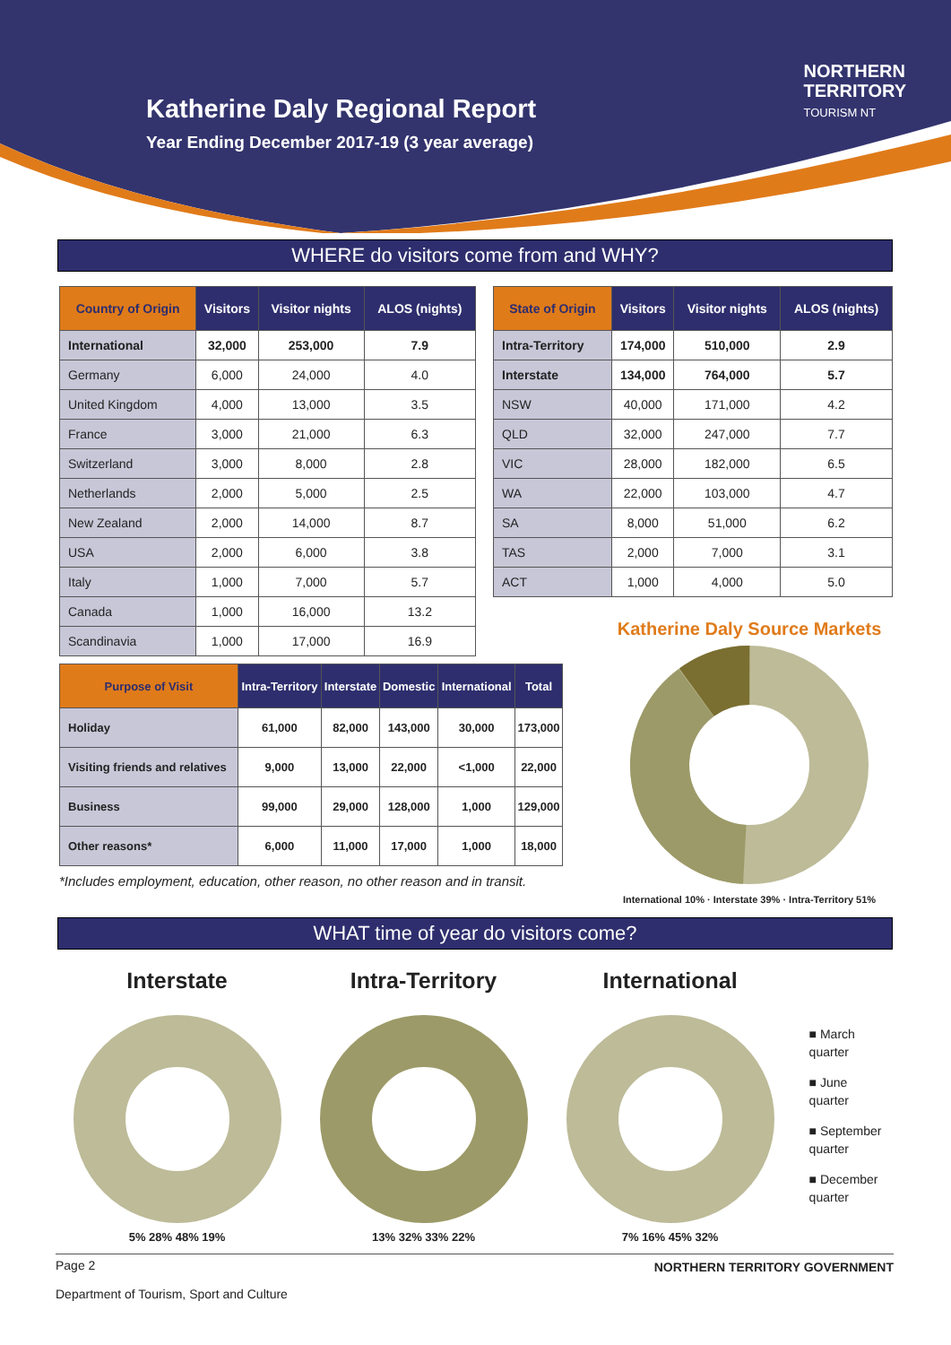Katherine Daly Regional Report
Year Ending December 2017-19 (3 year average)
NORTHERN
TERRITORY
TOURISM NT
WHERE do visitors come from and WHY?
| Country of Origin | Visitors | Visitor nights | ALOS (nights) |
| --- | --- | --- | --- |
| International | 32,000 | 253,000 | 7.9 |
| Germany | 6,000 | 24,000 | 4.0 |
| United Kingdom | 4,000 | 13,000 | 3.5 |
| France | 3,000 | 21,000 | 6.3 |
| Switzerland | 3,000 | 8,000 | 2.8 |
| Netherlands | 2,000 | 5,000 | 2.5 |
| New Zealand | 2,000 | 14,000 | 8.7 |
| USA | 2,000 | 6,000 | 3.8 |
| Italy | 1,000 | 7,000 | 5.7 |
| Canada | 1,000 | 16,000 | 13.2 |
| Scandinavia | 1,000 | 17,000 | 16.9 |
| State of Origin | Visitors | Visitor nights | ALOS (nights) |
| --- | --- | --- | --- |
| Intra-Territory | 174,000 | 510,000 | 2.9 |
| Interstate | 134,000 | 764,000 | 5.7 |
| NSW | 40,000 | 171,000 | 4.2 |
| QLD | 32,000 | 247,000 | 7.7 |
| VIC | 28,000 | 182,000 | 6.5 |
| WA | 22,000 | 103,000 | 4.7 |
| SA | 8,000 | 51,000 | 6.2 |
| TAS | 2,000 | 7,000 | 3.1 |
| ACT | 1,000 | 4,000 | 5.0 |
| Purpose of Visit | Intra-Territory | Interstate | Domestic | International | Total |
| --- | --- | --- | --- | --- | --- |
| Holiday | 61,000 | 82,000 | 143,000 | 30,000 | 173,000 |
| Visiting friends and relatives | 9,000 | 13,000 | 22,000 | <1,000 | 22,000 |
| Business | 99,000 | 29,000 | 128,000 | 1,000 | 129,000 |
| Other reasons* | 6,000 | 11,000 | 17,000 | 1,000 | 18,000 |
*Includes employment, education, other reason, no other reason and in transit.
Katherine Daly Source Markets
International 10% · Interstate 39% · Intra-Territory 51%
WHAT time of year do visitors come?
Interstate
5% 28% 48% 19%
Intra-Territory
13% 32% 33% 22%
International
7% 16% 45% 32%
■ March
quarter
■ June
quarter
■ September
quarter
■ December
quarter
Page 2
Department of Tourism, Sport and Culture NORTHERN TERRITORY GOVERNMENT